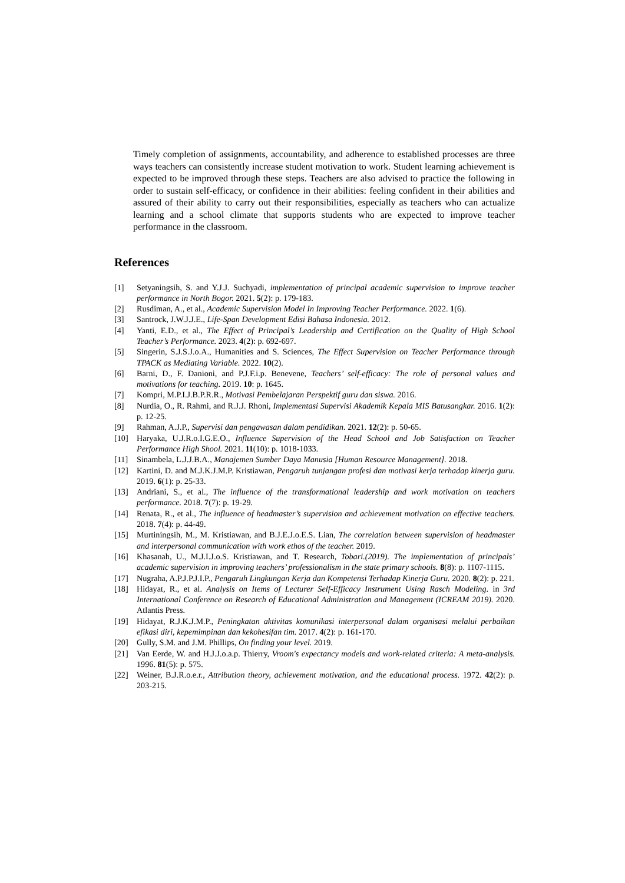Timely completion of assignments, accountability, and adherence to established processes are three ways teachers can consistently increase student motivation to work. Student learning achievement is expected to be improved through these steps. Teachers are also advised to practice the following in order to sustain self-efficacy, or confidence in their abilities: feeling confident in their abilities and assured of their ability to carry out their responsibilities, especially as teachers who can actualize learning and a school climate that supports students who are expected to improve teacher performance in the classroom.
References
[1] Setyaningsih, S. and Y.J.J. Suchyadi, implementation of principal academic supervision to improve teacher performance in North Bogor. 2021. 5(2): p. 179-183.
[2] Rusdiman, A., et al., Academic Supervision Model In Improving Teacher Performance. 2022. 1(6).
[3] Santrock, J.W.J.J.E., Life-Span Development Edisi Bahasa Indonesia. 2012.
[4] Yanti, E.D., et al., The Effect of Principal’s Leadership and Certification on the Quality of High School Teacher’s Performance. 2023. 4(2): p. 692-697.
[5] Singerin, S.J.S.J.o.A., Humanities and S. Sciences, The Effect Supervision on Teacher Performance through TPACK as Mediating Variable. 2022. 10(2).
[6] Barni, D., F. Danioni, and P.J.F.i.p. Benevene, Teachers’ self-efficacy: The role of personal values and motivations for teaching. 2019. 10: p. 1645.
[7] Kompri, M.P.I.J.B.P.R.R., Motivasi Pembelajaran Perspektif guru dan siswa. 2016.
[8] Nurdia, O., R. Rahmi, and R.J.J. Rhoni, Implementasi Supervisi Akademik Kepala MIS Batusangkar. 2016. 1(2): p. 12-25.
[9] Rahman, A.J.P., Supervisi dan pengawasan dalam pendidikan. 2021. 12(2): p. 50-65.
[10] Haryaka, U.J.R.o.I.G.E.O., Influence Supervision of the Head School and Job Satisfaction on Teacher Performance High Shool. 2021. 11(10): p. 1018-1033.
[11] Sinambela, L.J.J.B.A., Manajemen Sumber Daya Manusia [Human Resource Management]. 2018.
[12] Kartini, D. and M.J.K.J.M.P. Kristiawan, Pengaruh tunjangan profesi dan motivasi kerja terhadap kinerja guru. 2019. 6(1): p. 25-33.
[13] Andriani, S., et al., The influence of the transformational leadership and work motivation on teachers performance. 2018. 7(7): p. 19-29.
[14] Renata, R., et al., The influence of headmaster’s supervision and achievement motivation on effective teachers. 2018. 7(4): p. 44-49.
[15] Murtiningsih, M., M. Kristiawan, and B.J.E.J.o.E.S. Lian, The correlation between supervision of headmaster and interpersonal communication with work ethos of the teacher. 2019.
[16] Khasanah, U., M.J.I.J.o.S. Kristiawan, and T. Research, Tobari.(2019). The implementation of principals’ academic supervision in improving teachers’ professionalism in the state primary schools. 8(8): p. 1107-1115.
[17] Nugraha, A.P.J.P.J.I.P., Pengaruh Lingkungan Kerja dan Kompetensi Terhadap Kinerja Guru. 2020. 8(2): p. 221.
[18] Hidayat, R., et al. Analysis on Items of Lecturer Self-Efficacy Instrument Using Rasch Modeling. in 3rd International Conference on Research of Educational Administration and Management (ICREAM 2019). 2020. Atlantis Press.
[19] Hidayat, R.J.K.J.M.P., Peningkatan aktivitas komunikasi interpersonal dalam organisasi melalui perbaikan efikasi diri, kepemimpinan dan kekohesifan tim. 2017. 4(2): p. 161-170.
[20] Gully, S.M. and J.M. Phillips, On finding your level. 2019.
[21] Van Eerde, W. and H.J.J.o.a.p. Thierry, Vroom's expectancy models and work-related criteria: A meta-analysis. 1996. 81(5): p. 575.
[22] Weiner, B.J.R.o.e.r., Attribution theory, achievement motivation, and the educational process. 1972. 42(2): p. 203-215.